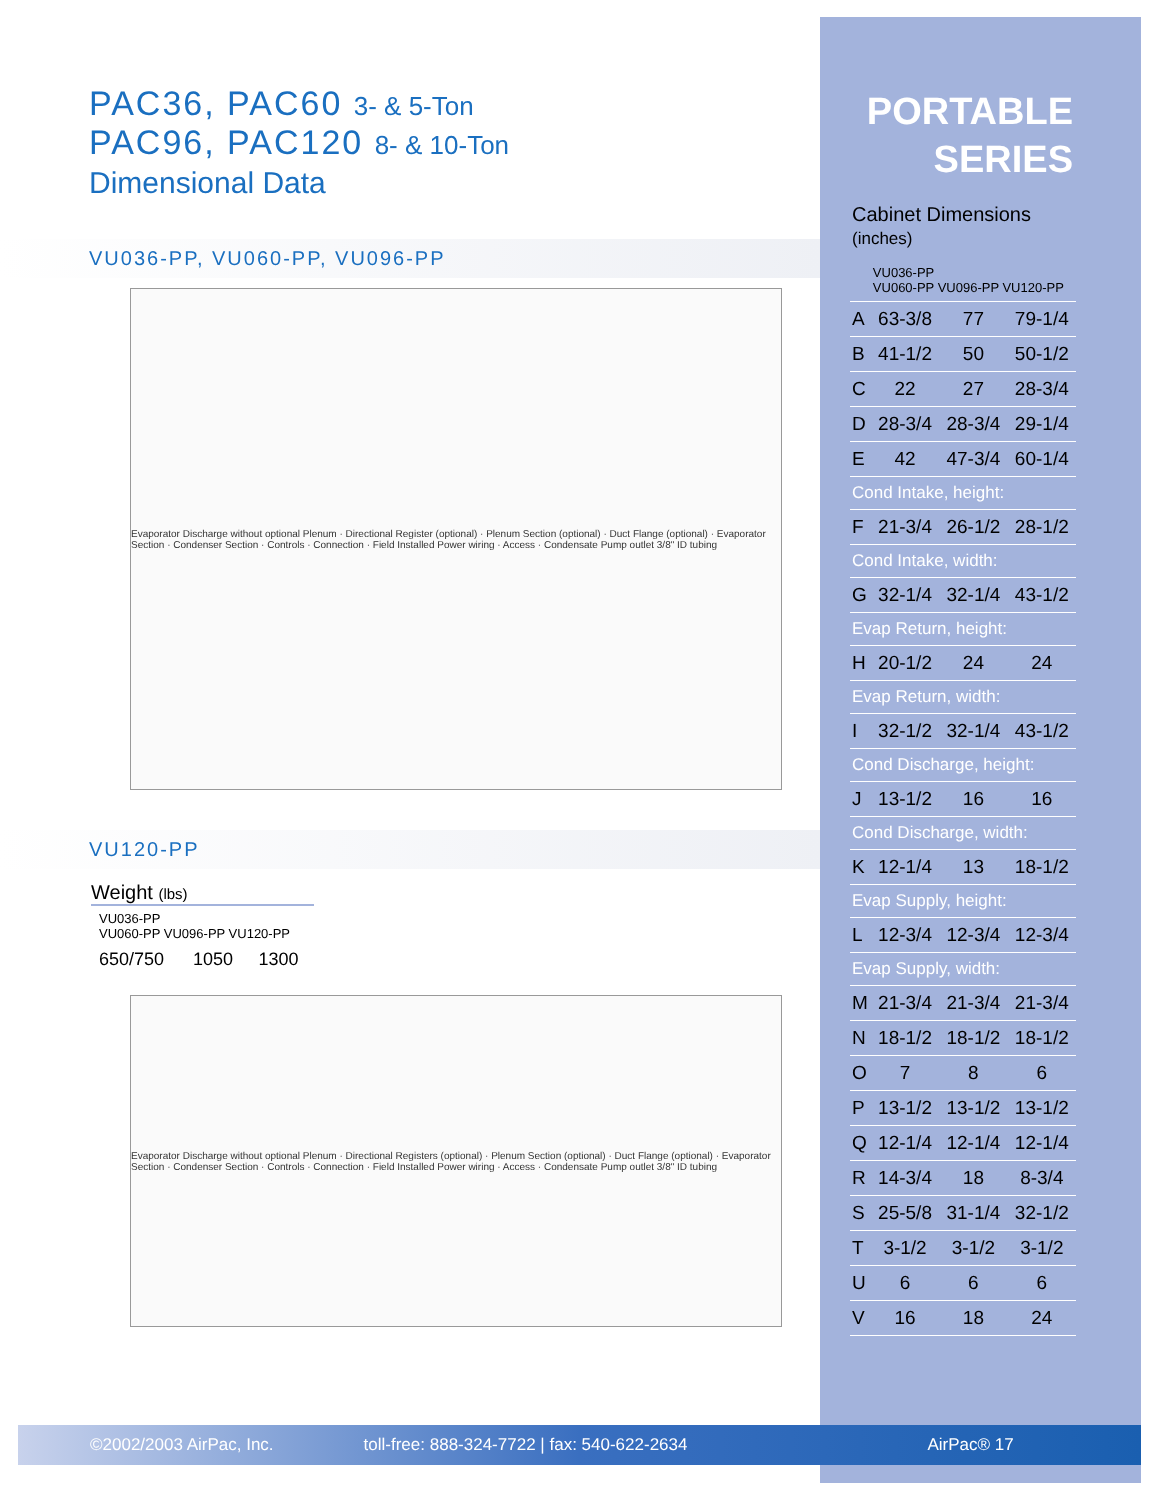PORTABLE
SERIES
Cabinet Dimensions
(inches)
| | VU036-PP VU060-PP VU096-PP VU120-PP | | |
| A | 63-3/8 | 77 | 79-1/4 |
| B | 41-1/2 | 50 | 50-1/2 |
| C | 22 | 27 | 28-3/4 |
| D | 28-3/4 | 28-3/4 | 29-1/4 |
| E | 42 | 47-3/4 | 60-1/4 |
| Cond Intake, height: | | | |
| F | 21-3/4 | 26-1/2 | 28-1/2 |
| Cond Intake, width: | | | |
| G | 32-1/4 | 32-1/4 | 43-1/2 |
| Evap Return, height: | | | |
| H | 20-1/2 | 24 | 24 |
| Evap Return, width: | | | |
| I | 32-1/2 | 32-1/4 | 43-1/2 |
| Cond Discharge, height: | | | |
| J | 13-1/2 | 16 | 16 |
| Cond Discharge, width: | | | |
| K | 12-1/4 | 13 | 18-1/2 |
| Evap Supply, height: | | | |
| L | 12-3/4 | 12-3/4 | 12-3/4 |
| Evap Supply, width: | | | |
| M | 21-3/4 | 21-3/4 | 21-3/4 |
| N | 18-1/2 | 18-1/2 | 18-1/2 |
| O | 7 | 8 | 6 |
| P | 13-1/2 | 13-1/2 | 13-1/2 |
| Q | 12-1/4 | 12-1/4 | 12-1/4 |
| R | 14-3/4 | 18 | 8-3/4 |
| S | 25-5/8 | 31-1/4 | 32-1/2 |
| T | 3-1/2 | 3-1/2 | 3-1/2 |
| U | 6 | 6 | 6 |
| V | 16 | 18 | 24 |
PAC36, PAC60 3- & 5-Ton
PAC96, PAC120 8- & 10-Ton
Dimensional Data
VU036-PP, VU060-PP, VU096-PP
Evaporator Discharge without optional Plenum · Directional Register (optional) · Plenum Section (optional) · Duct Flange (optional) · Evaporator Section · Condenser Section · Controls · Connection · Field Installed Power wiring · Access · Condensate Pump outlet 3/8" ID tubing
VU120-PP
| Weight (lbs) | | |
| VU036-PP VU060-PP VU096-PP VU120-PP | | |
| 650/750 | 1050 | 1300 |
Evaporator Discharge without optional Plenum · Directional Registers (optional) · Plenum Section (optional) · Duct Flange (optional) · Evaporator Section · Condenser Section · Controls · Connection · Field Installed Power wiring · Access · Condensate Pump outlet 3/8" ID tubing
©2002/2003 AirPac, Inc. toll-free: 888-324-7722 | fax: 540-622-2634 AirPac® 17